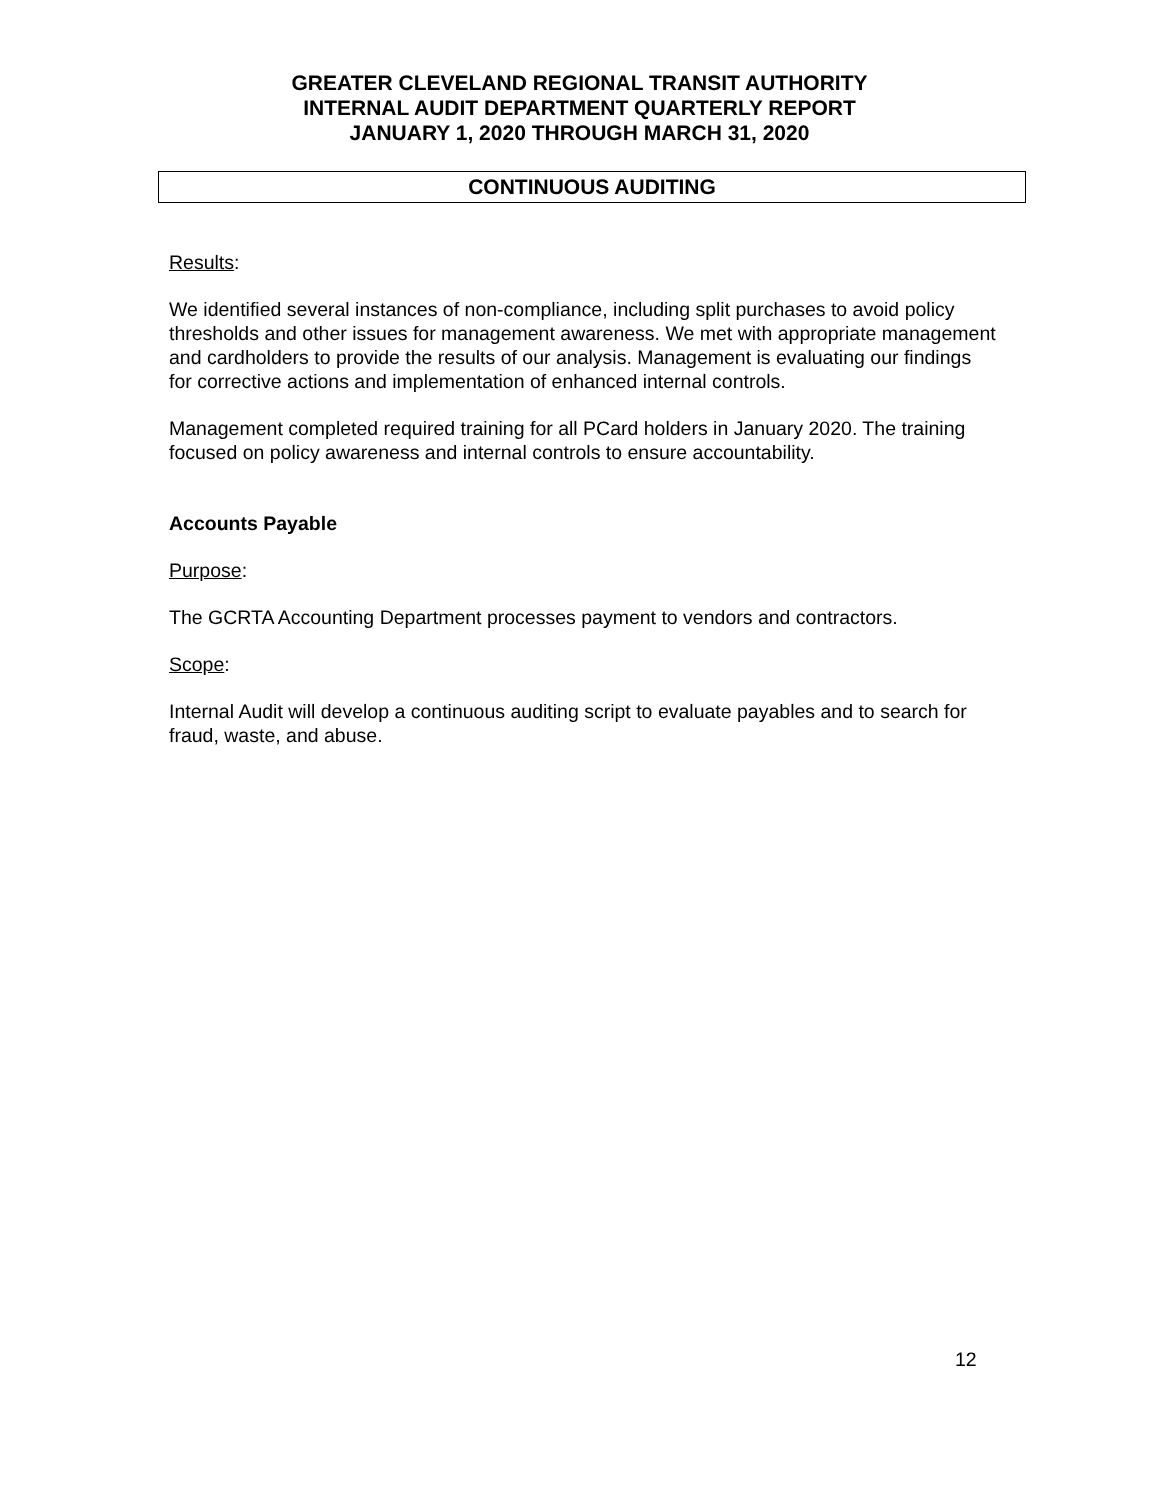GREATER CLEVELAND REGIONAL TRANSIT AUTHORITY
INTERNAL AUDIT DEPARTMENT QUARTERLY REPORT
JANUARY 1, 2020 THROUGH MARCH 31, 2020
CONTINUOUS AUDITING
Results:
We identified several instances of non-compliance, including split purchases to avoid policy thresholds and other issues for management awareness. We met with appropriate management and cardholders to provide the results of our analysis. Management is evaluating our findings for corrective actions and implementation of enhanced internal controls.
Management completed required training for all PCard holders in January 2020. The training focused on policy awareness and internal controls to ensure accountability.
Accounts Payable
Purpose:
The GCRTA Accounting Department processes payment to vendors and contractors.
Scope:
Internal Audit will develop a continuous auditing script to evaluate payables and to search for fraud, waste, and abuse.
12